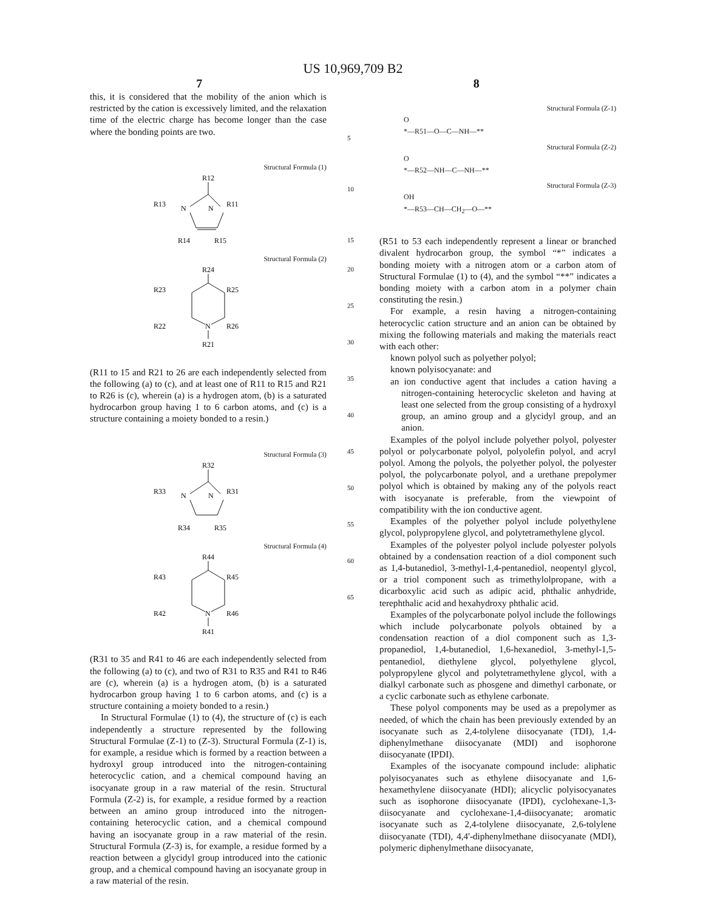US 10,969,709 B2
7 8
this, it is considered that the mobility of the anion which is restricted by the cation is excessively limited, and the relaxation time of the electric charge has become longer than the case where the bonding points are two.
Structural Formula (1)
R12
R13
N
N
R11
R14
R15
Structural Formula (2)
R24
R23
R25
R22
R26
N
R21
(R11 to 15 and R21 to 26 are each independently selected from the following (a) to (c), and at least one of R11 to R15 and R21 to R26 is (c), wherein (a) is a hydrogen atom, (b) is a saturated hydrocarbon group having 1 to 6 carbon atoms, and (c) is a structure containing a moiety bonded to a resin.)
Structural Formula (3)
R32
R33
N
N
R31
R34
R35
Structural Formula (4)
R44
R43
R45
R42
R46
N
R41
(R31 to 35 and R41 to 46 are each independently selected from the following (a) to (c), and two of R31 to R35 and R41 to R46 are (c), wherein (a) is a hydrogen atom, (b) is a saturated hydrocarbon group having 1 to 6 carbon atoms, and (c) is a structure containing a moiety bonded to a resin.)
In Structural Formulae (1) to (4), the structure of (c) is each independently a structure represented by the following Structural Formulae (Z-1) to (Z-3). Structural Formula (Z-1) is, for example, a residue which is formed by a reaction between a hydroxyl group introduced into the nitrogen-containing heterocyclic cation, and a chemical compound having an isocyanate group in a raw material of the resin. Structural Formula (Z-2) is, for example, a residue formed by a reaction between an amino group introduced into the nitrogen-containing heterocyclic cation, and a chemical compound having an isocyanate group in a raw material of the resin. Structural Formula (Z-3) is, for example, a residue formed by a reaction between a glycidyl group introduced into the cationic group, and a chemical compound having an isocyanate group in a raw material of the resin.
5
10
15
20
25
30
35
40
45
50
55
60
65
Structural Formula (Z-1)
O
*—R51—O—C—NH—**
Structural Formula (Z-2)
O
*—R52—NH—C—NH—**
Structural Formula (Z-3)
OH
*—R53—CH—CH<sub>2</sub>—O—**
(R51 to 53 each independently represent a linear or branched divalent hydrocarbon group, the symbol “*” indicates a bonding moiety with a nitrogen atom or a carbon atom of Structural Formulae (1) to (4), and the symbol “**” indicates a bonding moiety with a carbon atom in a polymer chain constituting the resin.)
For example, a resin having a nitrogen-containing heterocyclic cation structure and an anion can be obtained by mixing the following materials and making the materials react with each other:
known polyol such as polyether polyol;
known polyisocyanate: and
an ion conductive agent that includes a cation having a nitrogen-containing heterocyclic skeleton and having at least one selected from the group consisting of a hydroxyl group, an amino group and a glycidyl group, and an anion.
Examples of the polyol include polyether polyol, polyester polyol or polycarbonate polyol, polyolefin polyol, and acryl polyol. Among the polyols, the polyether polyol, the polyester polyol, the polycarbonate polyol, and a urethane prepolymer polyol which is obtained by making any of the polyols react with isocyanate is preferable, from the viewpoint of compatibility with the ion conductive agent.
Examples of the polyether polyol include polyethylene glycol, polypropylene glycol, and polytetramethylene glycol.
Examples of the polyester polyol include polyester polyols obtained by a condensation reaction of a diol component such as 1,4-butanediol, 3-methyl-1,4-pentanediol, neopentyl glycol, or a triol component such as trimethylolpropane, with a dicarboxylic acid such as adipic acid, phthalic anhydride, terephthalic acid and hexahydroxy phthalic acid.
Examples of the polycarbonate polyol include the followings which include polycarbonate polyols obtained by a condensation reaction of a diol component such as 1,3-propanediol, 1,4-butanediol, 1,6-hexanediol, 3-methyl-1,5-pentanediol, diethylene glycol, polyethylene glycol, polypropylene glycol and polytetramethylene glycol, with a dialkyl carbonate such as phosgene and dimethyl carbonate, or a cyclic carbonate such as ethylene carbonate.
These polyol components may be used as a prepolymer as needed, of which the chain has been previously extended by an isocyanate such as 2,4-tolylene diisocyanate (TDI), 1,4-diphenylmethane diisocyanate (MDI) and isophorone diisocyanate (IPDI).
Examples of the isocyanate compound include: aliphatic polyisocyanates such as ethylene diisocyanate and 1,6-hexamethylene diisocyanate (HDI); alicyclic polyisocyanates such as isophorone diisocyanate (IPDI), cyclohexane-1,3-diisocyanate and cyclohexane-1,4-diisocyanate; aromatic isocyanate such as 2,4-tolylene diisocyanate, 2,6-tolylene diisocyanate (TDI), 4,4'-diphenylmethane diisocyanate (MDI), polymeric diphenylmethane diisocyanate,